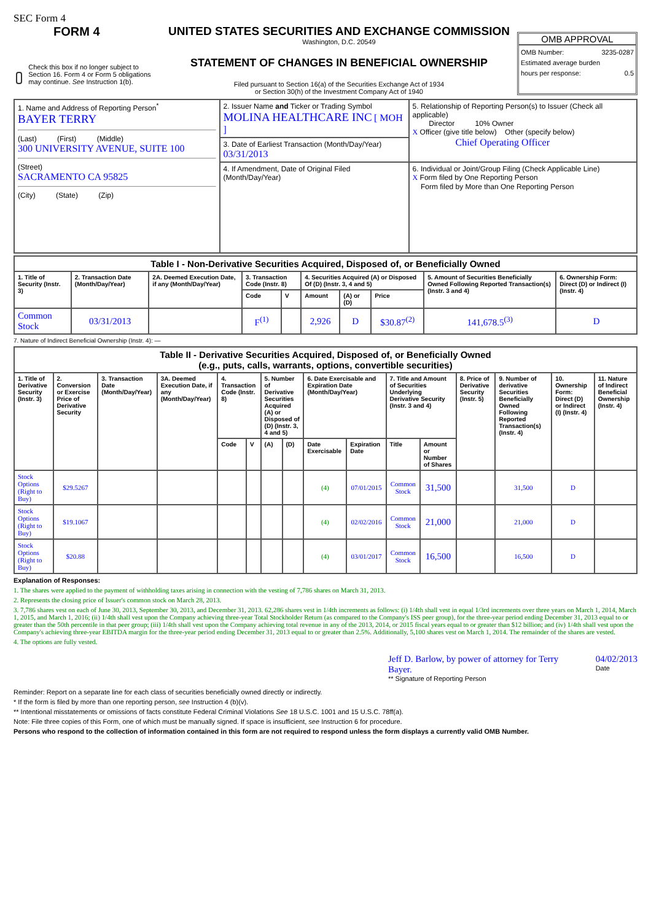SEC Form 4
FORM 4
Check this box if no longer subject to Section 16. Form 4 or Form 5 obligations may continue. See Instruction 1(b).
UNITED STATES SECURITIES AND EXCHANGE COMMISSION
Washington, D.C. 20549
STATEMENT OF CHANGES IN BENEFICIAL OWNERSHIP
Filed pursuant to Section 16(a) of the Securities Exchange Act of 1934
or Section 30(h) of the Investment Company Act of 1940
OMB APPROVAL
OMB Number: 3235-0287
Estimated average burden
hours per response: 0.5
| 1. Name and Address of Reporting Person<sup>*</sup> BAYER TERRY (Last) (First) (Middle) 300 UNIVERSITY AVENUE, SUITE 100 (Street) SACRAMENTO CA 95825 (City) (State) (Zip) | 2. Issuer Name and Ticker or Trading Symbol MOLINA HEALTHCARE INC [ MOH ] | 5. Relationship of Reporting Person(s) to Issuer (Check all applicable) Director 10% Owner X Officer (give title below) Other (specify below) Chief Operating Officer |
| | 3. Date of Earliest Transaction (Month/Day/Year) 03/31/2013 | |
| | 4. If Amendment, Date of Original Filed (Month/Day/Year) | 6. Individual or Joint/Group Filing (Check Applicable Line) X Form filed by One Reporting Person Form filed by More than One Reporting Person |
| Table I - Non-Derivative Securities Acquired, Disposed of, or Beneficially Owned | | | | | | | | | |
| --- | --- | --- | --- | --- | --- | --- | --- | --- | --- |
| 1. Title of Security (Instr. 3) | 2. Transaction Date (Month/Day/Year) | 2A. Deemed Execution Date, if any (Month/Day/Year) | 3. Transaction Code (Instr. 8) | | 4. Securities Acquired (A) or Disposed Of (D) (Instr. 3, 4 and 5) | | | 5. Amount of Securities Beneficially Owned Following Reported Transaction(s) (Instr. 3 and 4) | 6. Ownership Form: Direct (D) or Indirect (I) (Instr. 4) |
| | | | Code | V | Amount | (A) or (D) | Price | | |
| Common Stock | 03/31/2013 | | F<sup>(1)</sup> | | 2,926 | D | $30.87<sup>(2)</sup> | 141,678.5<sup>(3)</sup> | D |
7. Nature of Indirect Beneficial Ownership (Instr. 4): —
| Table II - Derivative Securities Acquired, Disposed of, or Beneficially Owned (e.g., puts, calls, warrants, options, convertible securities) | | | | | | | | | | | | | | | |
| --- | --- | --- | --- | --- | --- | --- | --- | --- | --- | --- | --- | --- | --- | --- | --- |
| 1. Title of Derivative Security (Instr. 3) | 2. Conversion or Exercise Price of Derivative Security | 3. Transaction Date (Month/Day/Year) | 3A. Deemed Execution Date, if any (Month/Day/Year) | 4. Transaction Code (Instr. 8) | | 5. Number of Derivative Securities Acquired (A) or Disposed of (D) (Instr. 3, 4 and 5) | | 6. Date Exercisable and Expiration Date (Month/Day/Year) | | 7. Title and Amount of Securities Underlying Derivative Security (Instr. 3 and 4) | | 8. Price of Derivative Security (Instr. 5) | 9. Number of derivative Securities Beneficially Owned Following Reported Transaction(s) (Instr. 4) | 10. Ownership Form: Direct (D) or Indirect (I) (Instr. 4) | 11. Nature of Indirect Beneficial Ownership (Instr. 4) |
| | | | | Code | V | (A) | (D) | Date Exercisable | Expiration Date | Title | Amount or Number of Shares | | | | |
| Stock Options (Right to Buy) | $29.5267 | | | | | | | (4) | 07/01/2015 | Common Stock | 31,500 | | 31,500 | D | |
| Stock Options (Right to Buy) | $19.1067 | | | | | | | (4) | 02/02/2016 | Common Stock | 21,000 | | 21,000 | D | |
| Stock Options (Right to Buy) | $20.88 | | | | | | | (4) | 03/01/2017 | Common Stock | 16,500 | | 16,500 | D | |
Explanation of Responses:
1. The shares were applied to the payment of withholding taxes arising in connection with the vesting of 7,786 shares on March 31, 2013.
2. Represents the closing price of Issuer's common stock on March 28, 2013.
3. 7,786 shares vest on each of June 30, 2013, September 30, 2013, and December 31, 2013. 62,286 shares vest in 1/4th increments as follows: (i) 1/4th shall vest in equal 1/3rd increments over three years on March 1, 2014, March 1, 2015, and March 1, 2016; (ii) 1/4th shall vest upon the Company achieving three-year Total Stockholder Return (as compared to the Company's ISS peer group), for the three-year period ending December 31, 2013 equal to or greater than the 50th percentile in that peer group; (iii) 1/4th shall vest upon the Company achieving total revenue in any of the 2013, 2014, or 2015 fiscal years equal to or greater than $12 billion; and (iv) 1/4th shall vest upon the Company's achieving three-year EBITDA margin for the three-year period ending December 31, 2013 equal to or greater than 2.5%. Additionally, 5,100 shares vest on March 1, 2014. The remainder of the shares are vested.
4. The options are fully vested.
Jeff D. Barlow, by power of attorney for Terry Bayer.
** Signature of Reporting Person
04/02/2013
Date
Reminder: Report on a separate line for each class of securities beneficially owned directly or indirectly.
* If the form is filed by more than one reporting person, see Instruction 4 (b)(v).
** Intentional misstatements or omissions of facts constitute Federal Criminal Violations See 18 U.S.C. 1001 and 15 U.S.C. 78ff(a).
Note: File three copies of this Form, one of which must be manually signed. If space is insufficient, see Instruction 6 for procedure.
Persons who respond to the collection of information contained in this form are not required to respond unless the form displays a currently valid OMB Number.